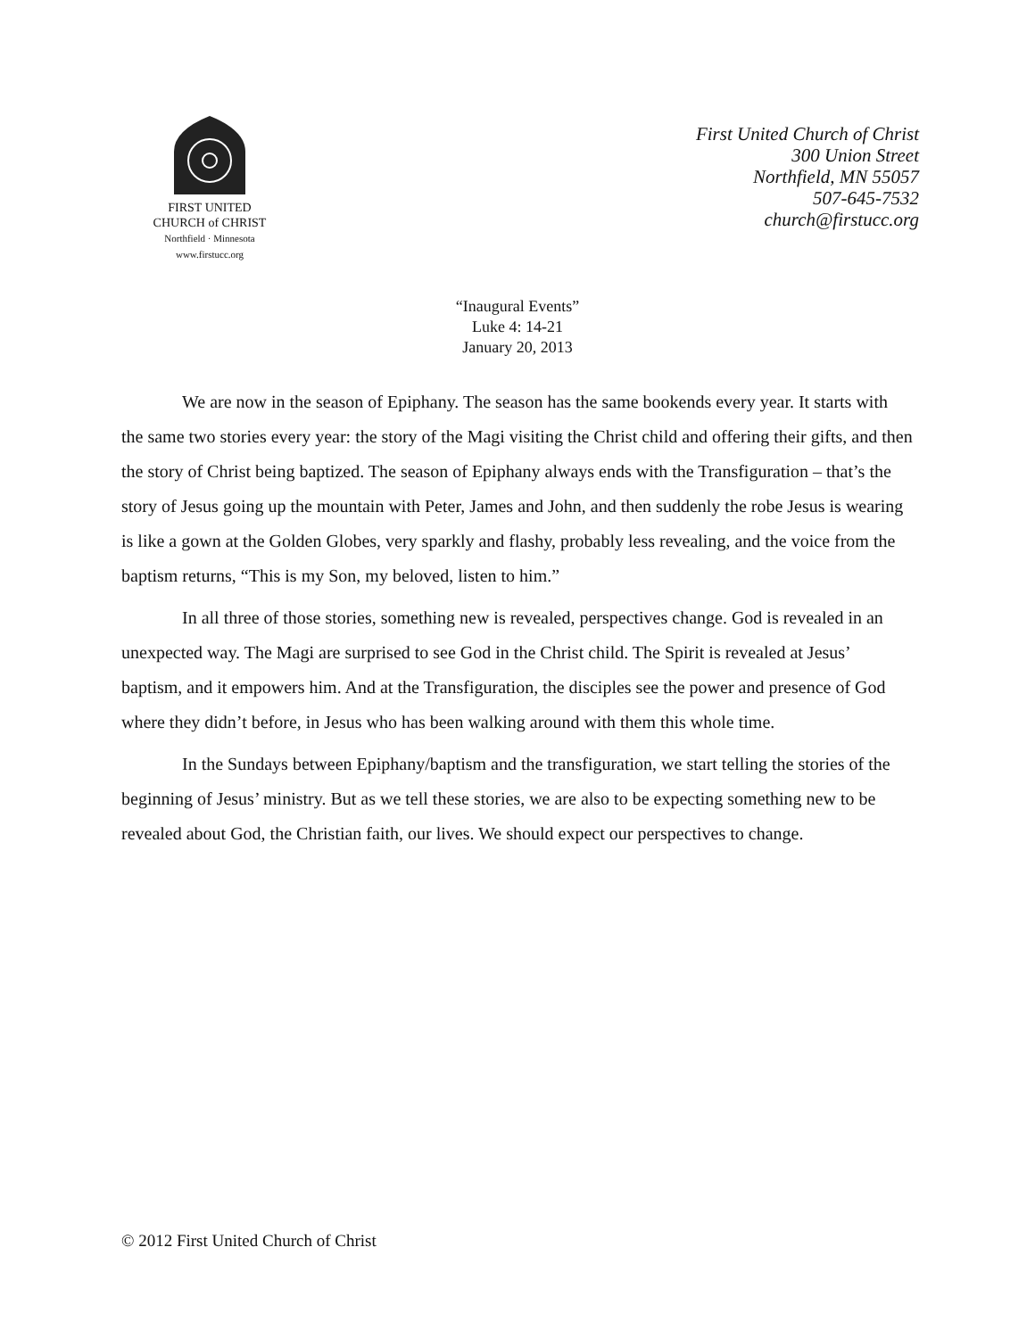FIRST UNITED
CHURCH of CHRIST
Northfield · Minnesota
www.firstucc.org
First United Church of Christ
300 Union Street
Northfield, MN 55057
507-645-7532
church@firstucc.org
“Inaugural Events”
Luke 4: 14-21
January 20, 2013
We are now in the season of Epiphany. The season has the same bookends every year. It starts with the same two stories every year: the story of the Magi visiting the Christ child and offering their gifts, and then the story of Christ being baptized. The season of Epiphany always ends with the Transfiguration – that’s the story of Jesus going up the mountain with Peter, James and John, and then suddenly the robe Jesus is wearing is like a gown at the Golden Globes, very sparkly and flashy, probably less revealing, and the voice from the baptism returns, “This is my Son, my beloved, listen to him.”
In all three of those stories, something new is revealed, perspectives change. God is revealed in an unexpected way. The Magi are surprised to see God in the Christ child. The Spirit is revealed at Jesus’ baptism, and it empowers him. And at the Transfiguration, the disciples see the power and presence of God where they didn’t before, in Jesus who has been walking around with them this whole time.
In the Sundays between Epiphany/baptism and the transfiguration, we start telling the stories of the beginning of Jesus’ ministry. But as we tell these stories, we are also to be expecting something new to be revealed about God, the Christian faith, our lives. We should expect our perspectives to change.
© 2012 First United Church of Christ